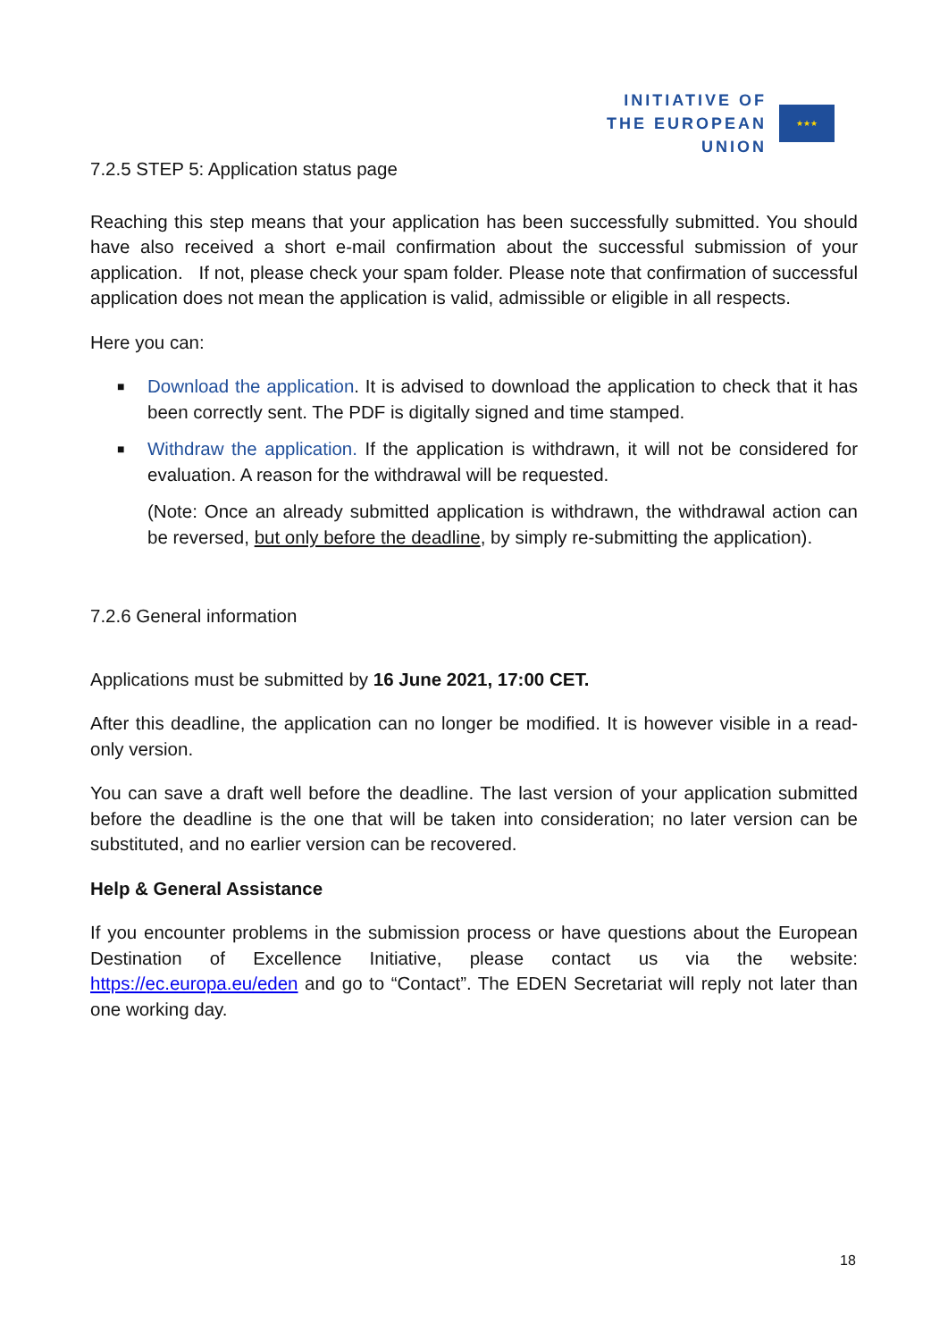INITIATIVE OF
THE EUROPEAN UNION
★★★
7.2.5 STEP 5: Application status page
Reaching this step means that your application has been successfully submitted. You should have also received a short e-mail confirmation about the successful submission of your application. If not, please check your spam folder. Please note that confirmation of successful application does not mean the application is valid, admissible or eligible in all respects.
Here you can:
■ Download the application. It is advised to download the application to check that it has been correctly sent. The PDF is digitally signed and time stamped.
■ Withdraw the application. If the application is withdrawn, it will not be considered for evaluation. A reason for the withdrawal will be requested.
(Note: Once an already submitted application is withdrawn, the withdrawal action can be reversed, but only before the deadline, by simply re-submitting the application).
7.2.6 General information
Applications must be submitted by 16 June 2021, 17:00 CET.
After this deadline, the application can no longer be modified. It is however visible in a read-only version.
You can save a draft well before the deadline. The last version of your application submitted before the deadline is the one that will be taken into consideration; no later version can be substituted, and no earlier version can be recovered.
Help & General Assistance
If you encounter problems in the submission process or have questions about the European Destination of Excellence Initiative, please contact us via the website: https://ec.europa.eu/eden and go to “Contact”. The EDEN Secretariat will reply not later than one working day.
18